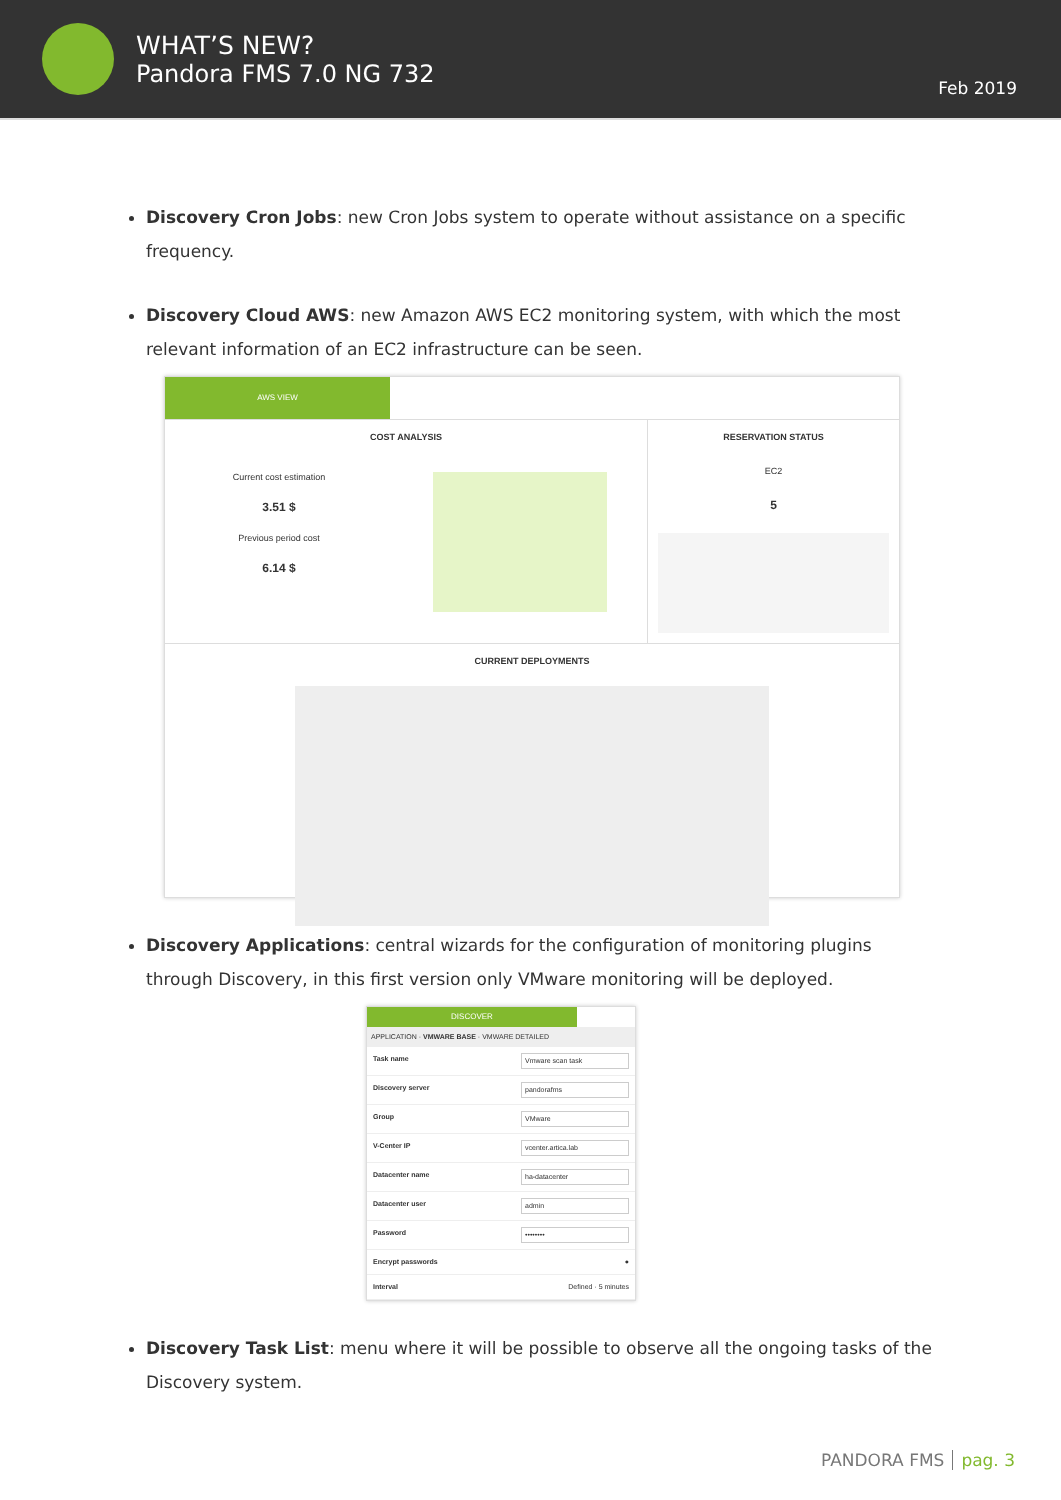WHAT’S NEW?
Pandora FMS 7.0 NG 732
Feb 2019
Discovery Cron Jobs: new Cron Jobs system to operate without assistance on a specific frequency.
Discovery Cloud AWS: new Amazon AWS EC2 monitoring system, with which the most relevant information of an EC2 infrastructure can be seen.
AWS VIEW
COST ANALYSIS
Current cost estimation
3.51 $
Previous period cost
6.14 $
RESERVATION STATUS
EC2
5
CURRENT DEPLOYMENTS
Discovery Applications: central wizards for the configuration of monitoring plugins through Discovery, in this first version only VMware monitoring will be deployed.
DISCOVER
APPLICATION · VMWARE BASE · VMWARE DETAILED
Task name Vmware scan task
Discovery server pandorafms
Group VMware
V-Center IP vcenter.artica.lab
Datacenter name ha-datacenter
Datacenter user admin
Password ••••••••
Encrypt passwords ●
Interval Defined · 5 minutes
Discovery Task List: menu where it will be possible to observe all the ongoing tasks of the Discovery system.
PANDORA FMS pag. 3